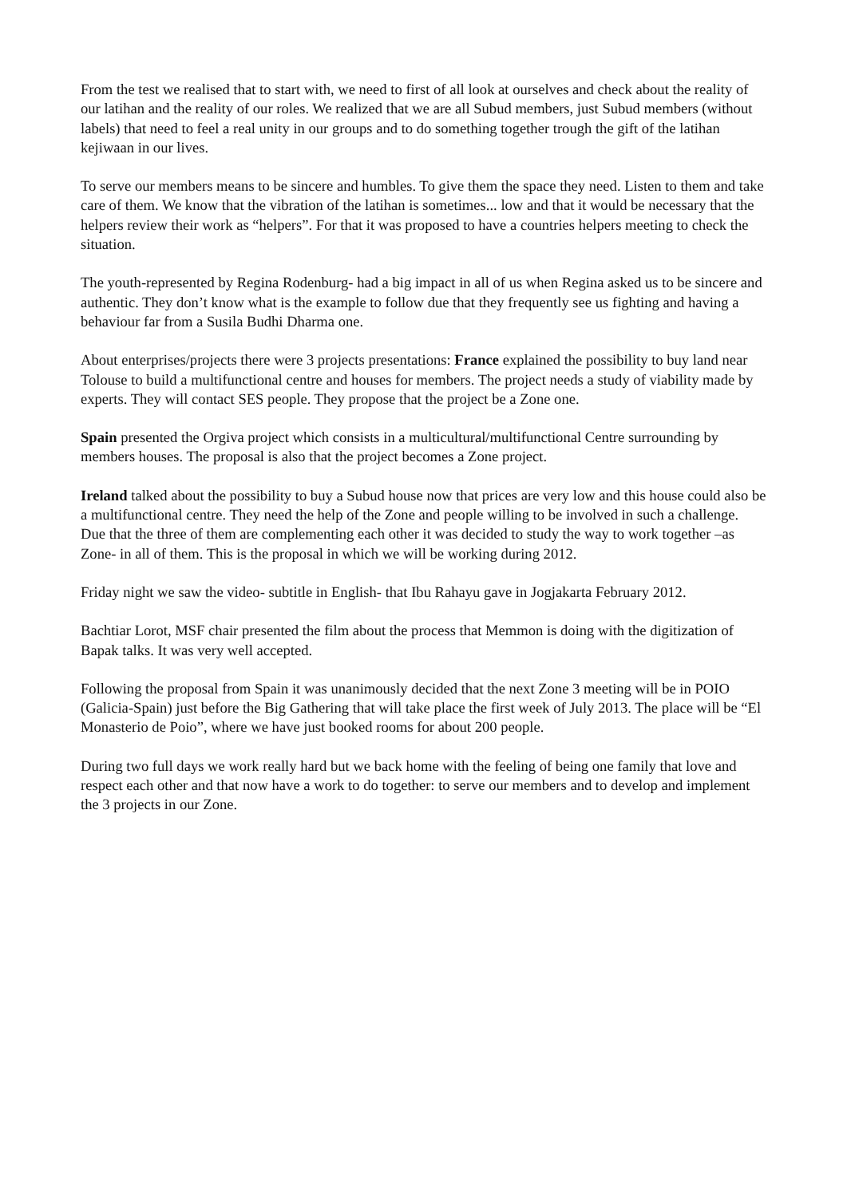From the test we realised that to start with, we need to first of all look at ourselves and check about the reality of our latihan and the reality of our roles. We realized that we are all Subud members, just Subud members (without labels) that need to feel a real unity in our groups and to do something together trough the gift of the latihan kejiwaan in our lives.
To serve our members means to be sincere and humbles. To give them the space they need. Listen to them and take care of them. We know that the vibration of the latihan is sometimes... low and that it would be necessary that the helpers review their work as “helpers”. For that it was proposed to have a countries helpers meeting to check the situation.
The youth-represented by Regina Rodenburg- had a big impact in all of us when Regina asked us to be sincere and authentic. They don’t know what is the example to follow due that they frequently see us fighting and having a behaviour far from a Susila Budhi Dharma one.
About enterprises/projects there were 3 projects presentations: France explained the possibility to buy land near Tolouse to build a multifunctional centre and houses for members. The project needs a study of viability made by experts. They will contact SES people. They propose that the project be a Zone one.
Spain presented the Orgiva project which consists in a multicultural/multifunctional Centre surrounding by members houses. The proposal is also that the project becomes a Zone project.
Ireland talked about the possibility to buy a Subud house now that prices are very low and this house could also be a multifunctional centre. They need the help of the Zone and people willing to be involved in such a challenge.
Due that the three of them are complementing each other it was decided to study the way to work together –as Zone- in all of them. This is the proposal in which we will be working during 2012.
Friday night we saw the video- subtitle in English- that Ibu Rahayu gave in Jogjakarta February 2012.
Bachtiar Lorot, MSF chair presented the film about the process that Memmon is doing with the digitization of Bapak talks. It was very well accepted.
Following the proposal from Spain it was unanimously decided that the next Zone 3 meeting will be in POIO (Galicia-Spain) just before the Big Gathering that will take place the first week of July 2013. The place will be “El Monasterio de Poio”, where we have just booked rooms for about 200 people.
During two full days we work really hard but we back home with the feeling of being one family that love and respect each other and that now have a work to do together: to serve our members and to develop and implement the 3 projects in our Zone.